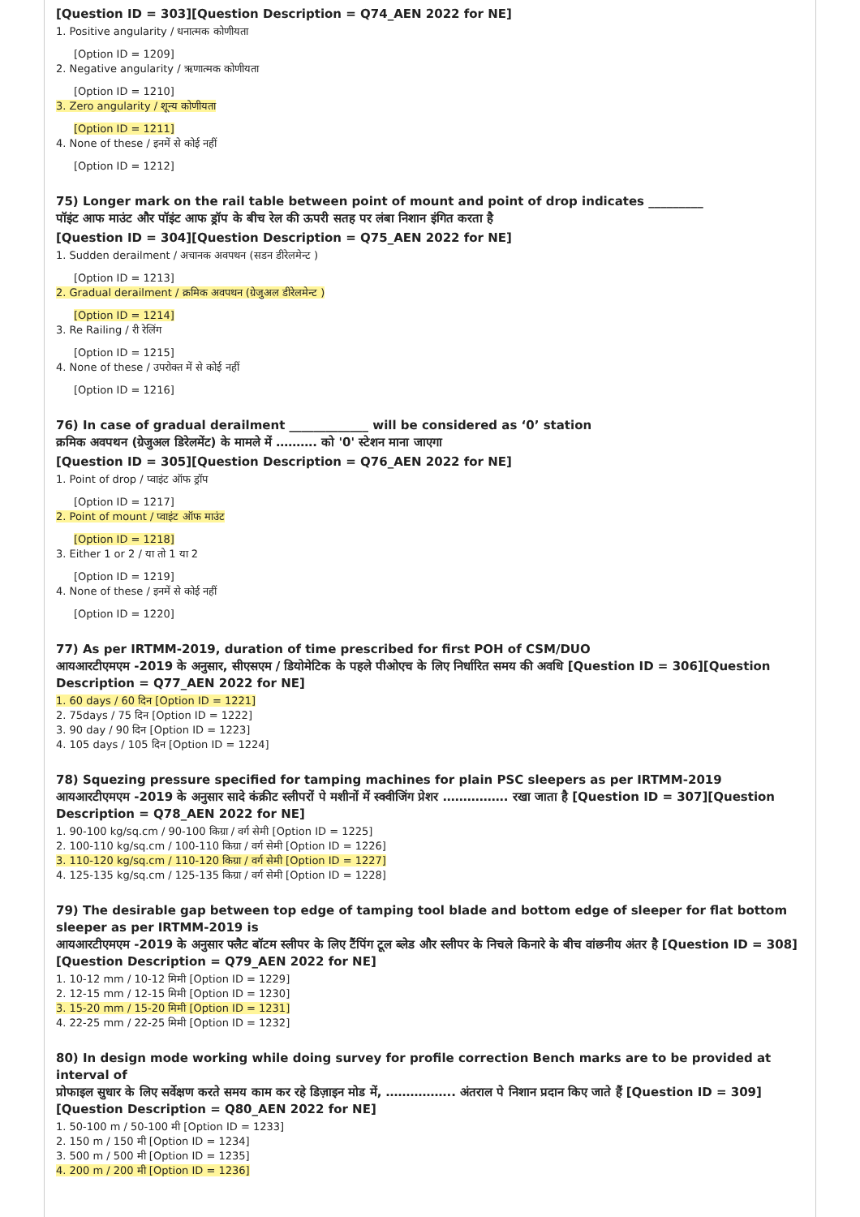[Question ID = 303][Question Description = Q74_AEN 2022 for NE]
1. Positive angularity / धनात्मक कोणीयता
[Option ID = 1209]
2. Negative angularity / ऋणात्मक कोणीयता
[Option ID = 1210]
3. Zero angularity / शून्य कोणीयता
[Option ID = 1211]
4. None of these / इनमें से कोई नहीं
[Option ID = 1212]
75) Longer mark on the rail table between point of mount and point of drop indicates _________
पॉइंट आफ माउंट और पॉइंट आफ ड्रॉप के बीच रेल की ऊपरी सतह पर लंबा निशान इंगित करता है
[Question ID = 304][Question Description = Q75_AEN 2022 for NE]
1. Sudden derailment / अचानक अवपथन (सडन डीरेलमेन्ट )
[Option ID = 1213]
2. Gradual derailment / क्रमिक अवपथन (ग्रेजुअल डीरेलमेन्ट )
[Option ID = 1214]
3. Re Railing / री रेलिंग
[Option ID = 1215]
4. None of these / उपरोक्त में से कोई नहीं
[Option ID = 1216]
76) In case of gradual derailment _____________ will be considered as ‘0’ station
क्रमिक अवपथन (ग्रेजुअल डिरेलमेंट) के मामले में ………. को '0' स्टेशन माना जाएगा
[Question ID = 305][Question Description = Q76_AEN 2022 for NE]
1. Point of drop / प्वाइंट ऑफ ड्रॉप
[Option ID = 1217]
2. Point of mount / प्वाइंट ऑफ माउंट
[Option ID = 1218]
3. Either 1 or 2 / या तो 1 या 2
[Option ID = 1219]
4. None of these / इनमें से कोई नहीं
[Option ID = 1220]
77) As per IRTMM-2019, duration of time prescribed for first POH of CSM/DUO
आयआरटीएमएम -2019 के अनुसार, सीएसएम / डियोमेटिक के पहले पीओएच के लिए निर्धारित समय की अवधि [Question ID = 306][Question Description = Q77_AEN 2022 for NE]
1. 60 days / 60 दिन [Option ID = 1221]
2. 75days / 75 दिन [Option ID = 1222]
3. 90 day / 90 दिन [Option ID = 1223]
4. 105 days / 105 दिन [Option ID = 1224]
78) Squezing pressure specified for tamping machines for plain PSC sleepers as per IRTMM-2019
आयआरटीएमएम -2019 के अनुसार सादे कंक्रीट स्लीपरों पे मशीनों में स्क्वीजिंग प्रेशर ……………. रखा जाता है [Question ID = 307][Question Description = Q78_AEN 2022 for NE]
1. 90-100 kg/sq.cm / 90-100 किग्रा / वर्ग सेमी [Option ID = 1225]
2. 100-110 kg/sq.cm / 100-110 किग्रा / वर्ग सेमी [Option ID = 1226]
3. 110-120 kg/sq.cm / 110-120 किग्रा / वर्ग सेमी [Option ID = 1227]
4. 125-135 kg/sq.cm / 125-135 किग्रा / वर्ग सेमी [Option ID = 1228]
79) The desirable gap between top edge of tamping tool blade and bottom edge of sleeper for flat bottom sleeper as per IRTMM-2019 is
आयआरटीएमएम -2019 के अनुसार फ्लैट बॉटम स्लीपर के लिए टैंपिंग टूल ब्लेड और स्लीपर के निचले किनारे के बीच वांछनीय अंतर है [Question ID = 308][Question Description = Q79_AEN 2022 for NE]
1. 10-12 mm / 10-12 मिमी [Option ID = 1229]
2. 12-15 mm / 12-15 मिमी [Option ID = 1230]
3. 15-20 mm / 15-20 मिमी [Option ID = 1231]
4. 22-25 mm / 22-25 मिमी [Option ID = 1232]
80) In design mode working while doing survey for profile correction Bench marks are to be provided at interval of
प्रोफाइल सुधार के लिए सर्वेक्षण करते समय काम कर रहे डिज़ाइन मोड में, …………….. अंतराल पे निशान प्रदान किए जाते हैं [Question ID = 309][Question Description = Q80_AEN 2022 for NE]
1. 50-100 m / 50-100 मी [Option ID = 1233]
2. 150 m / 150 मी [Option ID = 1234]
3. 500 m / 500 मी [Option ID = 1235]
4. 200 m / 200 मी [Option ID = 1236]